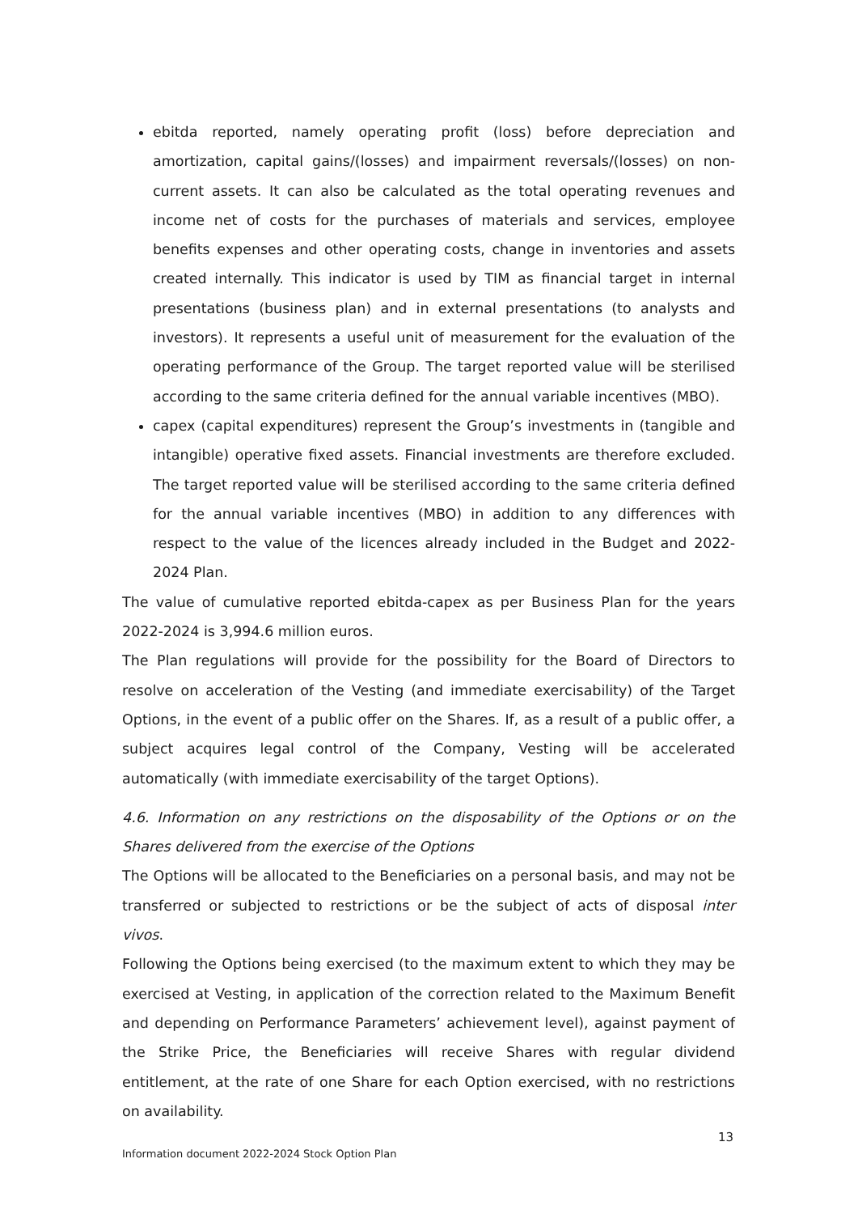ebitda reported, namely operating profit (loss) before depreciation and amortization, capital gains/(losses) and impairment reversals/(losses) on non-current assets. It can also be calculated as the total operating revenues and income net of costs for the purchases of materials and services, employee benefits expenses and other operating costs, change in inventories and assets created internally. This indicator is used by TIM as financial target in internal presentations (business plan) and in external presentations (to analysts and investors). It represents a useful unit of measurement for the evaluation of the operating performance of the Group. The target reported value will be sterilised according to the same criteria defined for the annual variable incentives (MBO).
capex (capital expenditures) represent the Group’s investments in (tangible and intangible) operative fixed assets. Financial investments are therefore excluded. The target reported value will be sterilised according to the same criteria defined for the annual variable incentives (MBO) in addition to any differences with respect to the value of the licences already included in the Budget and 2022-2024 Plan.
The value of cumulative reported ebitda-capex as per Business Plan for the years 2022-2024 is 3,994.6 million euros.
The Plan regulations will provide for the possibility for the Board of Directors to resolve on acceleration of the Vesting (and immediate exercisability) of the Target Options, in the event of a public offer on the Shares. If, as a result of a public offer, a subject acquires legal control of the Company, Vesting will be accelerated automatically (with immediate exercisability of the target Options).
4.6. Information on any restrictions on the disposability of the Options or on the Shares delivered from the exercise of the Options
The Options will be allocated to the Beneficiaries on a personal basis, and may not be transferred or subjected to restrictions or be the subject of acts of disposal inter vivos.
Following the Options being exercised (to the maximum extent to which they may be exercised at Vesting, in application of the correction related to the Maximum Benefit and depending on Performance Parameters’ achievement level), against payment of the Strike Price, the Beneficiaries will receive Shares with regular dividend entitlement, at the rate of one Share for each Option exercised, with no restrictions on availability.
13
Information document 2022-2024 Stock Option Plan